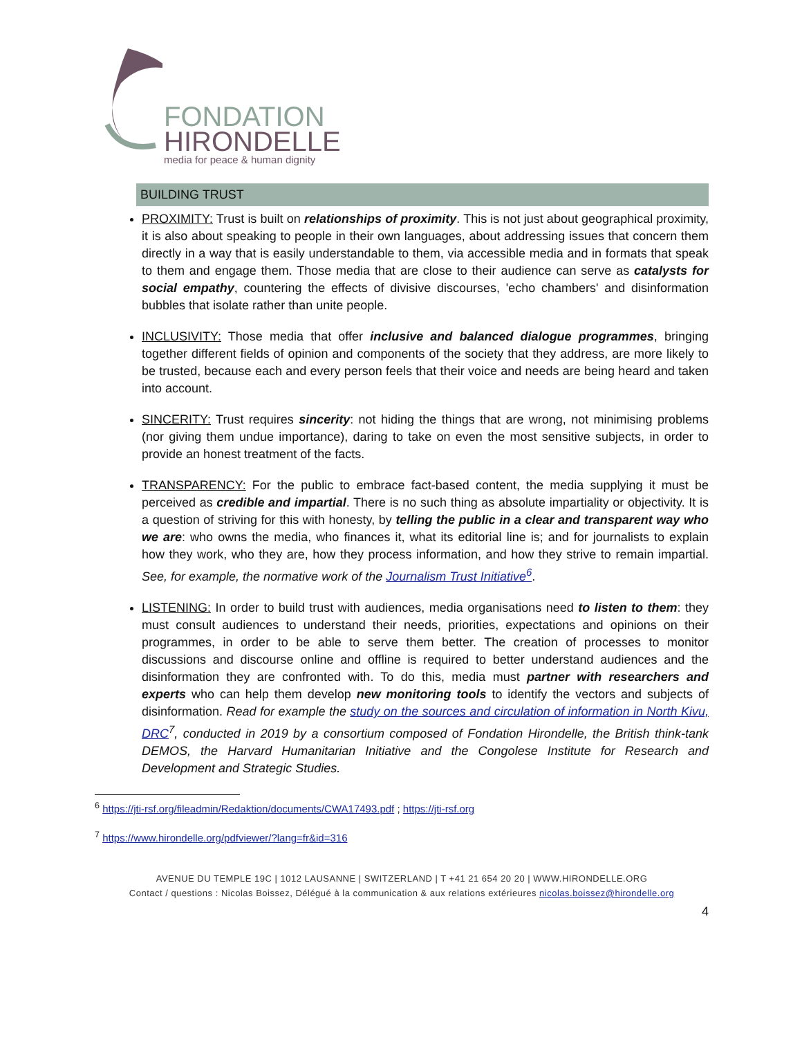FONDATION
HIRONDELLE
media for peace & human dignity
BUILDING TRUST
PROXIMITY: Trust is built on relationships of proximity. This is not just about geographical proximity, it is also about speaking to people in their own languages, about addressing issues that concern them directly in a way that is easily understandable to them, via accessible media and in formats that speak to them and engage them. Those media that are close to their audience can serve as catalysts for social empathy, countering the effects of divisive discourses, 'echo chambers' and disinformation bubbles that isolate rather than unite people.
INCLUSIVITY: Those media that offer inclusive and balanced dialogue programmes, bringing together different fields of opinion and components of the society that they address, are more likely to be trusted, because each and every person feels that their voice and needs are being heard and taken into account.
SINCERITY: Trust requires sincerity: not hiding the things that are wrong, not minimising problems (nor giving them undue importance), daring to take on even the most sensitive subjects, in order to provide an honest treatment of the facts.
TRANSPARENCY: For the public to embrace fact-based content, the media supplying it must be perceived as credible and impartial. There is no such thing as absolute impartiality or objectivity. It is a question of striving for this with honesty, by telling the public in a clear and transparent way who we are: who owns the media, who finances it, what its editorial line is; and for journalists to explain how they work, who they are, how they process information, and how they strive to remain impartial. See, for example, the normative work of the Journalism Trust Initiative<sup>6</sup>.
LISTENING: In order to build trust with audiences, media organisations need to listen to them: they must consult audiences to understand their needs, priorities, expectations and opinions on their programmes, in order to be able to serve them better. The creation of processes to monitor discussions and discourse online and offline is required to better understand audiences and the disinformation they are confronted with. To do this, media must partner with researchers and experts who can help them develop new monitoring tools to identify the vectors and subjects of disinformation. Read for example the study on the sources and circulation of information in North Kivu, DRC<sup>7</sup>, conducted in 2019 by a consortium composed of Fondation Hirondelle, the British think-tank DEMOS, the Harvard Humanitarian Initiative and the Congolese Institute for Research and Development and Strategic Studies.
<sup>6</sup> https://jti-rsf.org/fileadmin/Redaktion/documents/CWA17493.pdf ; https://jti-rsf.org
<sup>7</sup> https://www.hirondelle.org/pdfviewer/?lang=fr&id=316
AVENUE DU TEMPLE 19C | 1012 LAUSANNE | SWITZERLAND | T +41 21 654 20 20 | WWW.HIRONDELLE.ORG
Contact / questions : Nicolas Boissez, Délégué à la communication & aux relations extérieures nicolas.boissez@hirondelle.org
4